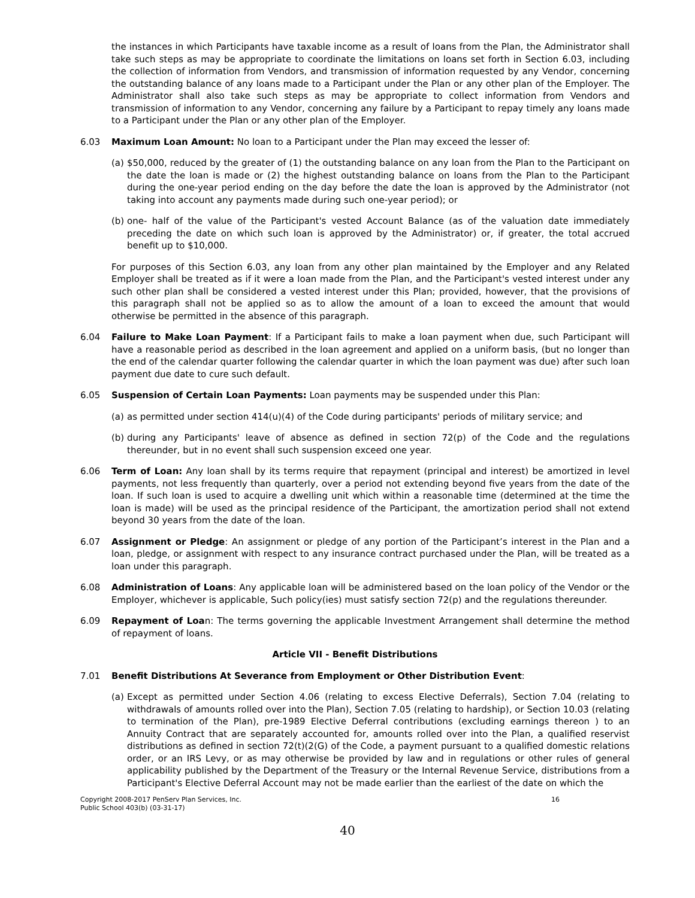the instances in which Participants have taxable income as a result of loans from the Plan, the Administrator shall take such steps as may be appropriate to coordinate the limitations on loans set forth in Section 6.03, including the collection of information from Vendors, and transmission of information requested by any Vendor, concerning the outstanding balance of any loans made to a Participant under the Plan or any other plan of the Employer. The Administrator shall also take such steps as may be appropriate to collect information from Vendors and transmission of information to any Vendor, concerning any failure by a Participant to repay timely any loans made to a Participant under the Plan or any other plan of the Employer.
6.03 Maximum Loan Amount: No loan to a Participant under the Plan may exceed the lesser of:
(a)
$50,000, reduced by the greater of (1) the outstanding balance on any loan from the Plan to the Participant on the date the loan is made or (2) the highest outstanding balance on loans from the Plan to the Participant during the one-year period ending on the day before the date the loan is approved by the Administrator (not taking into account any payments made during such one-year period); or
(b)
one- half of the value of the Participant's vested Account Balance (as of the valuation date immediately preceding the date on which such loan is approved by the Administrator) or, if greater, the total accrued benefit up to $10,000.
For purposes of this Section 6.03, any loan from any other plan maintained by the Employer and any Related Employer shall be treated as if it were a loan made from the Plan, and the Participant's vested interest under any such other plan shall be considered a vested interest under this Plan; provided, however, that the provisions of this paragraph shall not be applied so as to allow the amount of a loan to exceed the amount that would otherwise be permitted in the absence of this paragraph.
6.04 Failure to Make Loan Payment: If a Participant fails to make a loan payment when due, such Participant will have a reasonable period as described in the loan agreement and applied on a uniform basis, (but no longer than the end of the calendar quarter following the calendar quarter in which the loan payment was due) after such loan payment due date to cure such default.
6.05 Suspension of Certain Loan Payments: Loan payments may be suspended under this Plan:
(a)
as permitted under section 414(u)(4) of the Code during participants' periods of military service; and
(b)
during any Participants' leave of absence as defined in section 72(p) of the Code and the regulations thereunder, but in no event shall such suspension exceed one year.
6.06 Term of Loan: Any loan shall by its terms require that repayment (principal and interest) be amortized in level payments, not less frequently than quarterly, over a period not extending beyond five years from the date of the loan. If such loan is used to acquire a dwelling unit which within a reasonable time (determined at the time the loan is made) will be used as the principal residence of the Participant, the amortization period shall not extend beyond 30 years from the date of the loan.
6.07 Assignment or Pledge: An assignment or pledge of any portion of the Participant’s interest in the Plan and a loan, pledge, or assignment with respect to any insurance contract purchased under the Plan, will be treated as a loan under this paragraph.
6.08 Administration of Loans: Any applicable loan will be administered based on the loan policy of the Vendor or the Employer, whichever is applicable, Such policy(ies) must satisfy section 72(p) and the regulations thereunder.
6.09 Repayment of Loan: The terms governing the applicable Investment Arrangement shall determine the method of repayment of loans.
Article VII - Benefit Distributions
7.01 Benefit Distributions At Severance from Employment or Other Distribution Event:
(a)
Except as permitted under Section 4.06 (relating to excess Elective Deferrals), Section 7.04 (relating to withdrawals of amounts rolled over into the Plan), Section 7.05 (relating to hardship), or Section 10.03 (relating to termination of the Plan), pre-1989 Elective Deferral contributions (excluding earnings thereon ) to an Annuity Contract that are separately accounted for, amounts rolled over into the Plan, a qualified reservist distributions as defined in section 72(t)(2(G) of the Code, a payment pursuant to a qualified domestic relations order, or an IRS Levy, or as may otherwise be provided by law and in regulations or other rules of general applicability published by the Department of the Treasury or the Internal Revenue Service, distributions from a Participant's Elective Deferral Account may not be made earlier than the earliest of the date on which the
Copyright 2008-2017 PenServ Plan Services, Inc.
Public School 403(b) (03-31-17)
16
40